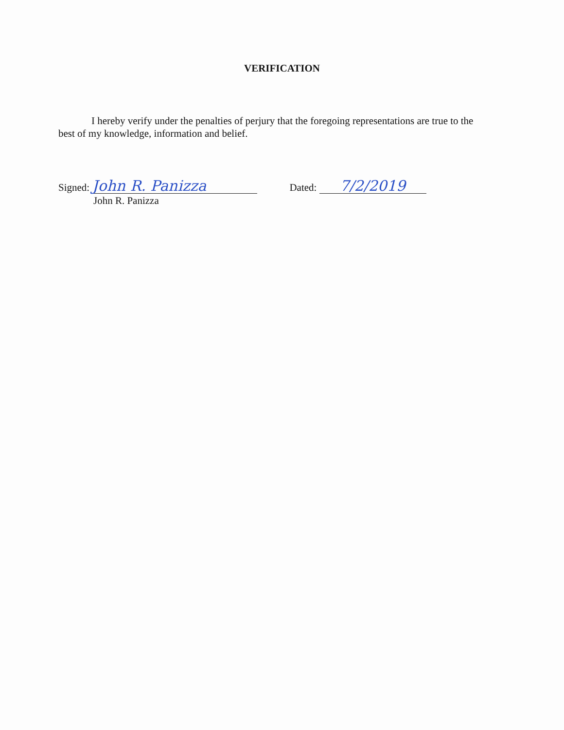VERIFICATION
I hereby verify under the penalties of perjury that the foregoing representations are true to the best of my knowledge, information and belief.
Signed: John R. Panizza
John R. Panizza
Dated: 7/2/2019